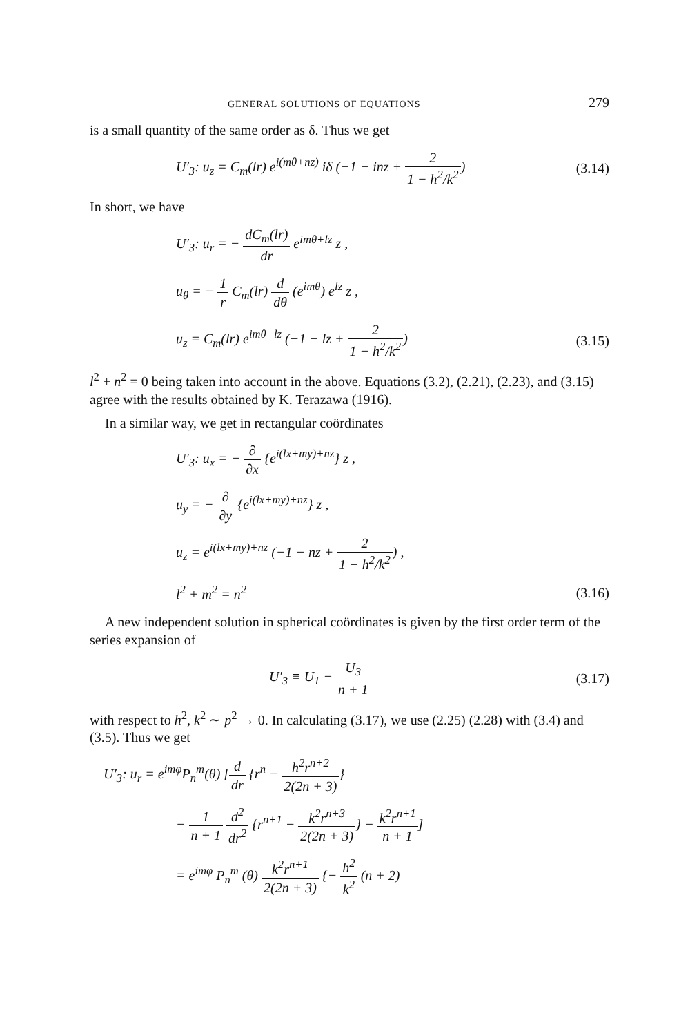GENERAL SOLUTIONS OF EQUATIONS 279
is a small quantity of the same order as δ. Thus we get
U′<sub>3</sub>: u<sub>z</sub> = C<sub>m</sub>(lr) e<sup>i(mθ+nz)</sup> iδ (−1 − inz + 2 1 − h<sup>2</sup>/k<sup>2</sup>) (3.14)
In short, we have
U′<sub>3</sub>: u<sub>r</sub> = − dC<sub>m</sub>(lr) dr e<sup>imθ+lz</sup> z ,
u<sub>θ</sub> = − 1 r C<sub>m</sub>(lr) d dθ (e<sup>imθ</sup>) e<sup>lz</sup> z ,
u<sub>z</sub> = C<sub>m</sub>(lr) e<sup>imθ+lz</sup> (−1 − lz + 2 1 − h<sup>2</sup>/k<sup>2</sup>) (3.15)
l<sup>2</sup> + n<sup>2</sup> = 0 being taken into account in the above. Equations (3.2), (2.21), (2.23), and (3.15) agree with the results obtained by K. Terazawa (1916).
In a similar way, we get in rectangular coördinates
U′<sub>3</sub>: u<sub>x</sub> = − ∂ ∂x {e<sup>i(lx+my)+nz</sup>} z ,
u<sub>y</sub> = − ∂ ∂y {e<sup>i(lx+my)+nz</sup>} z ,
u<sub>z</sub> = e<sup>i(lx+my)+nz</sup> (−1 − nz + 2 1 − h<sup>2</sup>/k<sup>2</sup>) ,
l<sup>2</sup> + m<sup>2</sup> = n<sup>2</sup> (3.16)
A new independent solution in spherical coördinates is given by the first order term of the series expansion of
U′<sub>3</sub> ≡ U<sub>1</sub> − U<sub>3</sub> n + 1 (3.17)
with respect to h<sup>2</sup>, k<sup>2</sup> ∼ p<sup>2</sup> → 0. In calculating (3.17), we use (2.25) (2.28) with (3.4) and (3.5). Thus we get
U′<sub>3</sub>: u<sub>r</sub> = e<sup>imφ</sup>P<sub>n</sub><sup>m</sup>(θ) [d dr {r<sup>n</sup> − h<sup>2</sup>r<sup>n+2</sup> 2(2n + 3)}
− 1 n + 1 d<sup>2</sup> dr<sup>2</sup> {r<sup>n+1</sup> − k<sup>2</sup>r<sup>n+3</sup> 2(2n + 3)} − k<sup>2</sup>r<sup>n+1</sup> n + 1]
= e<sup>imφ</sup> P<sub>n</sub><sup>m</sup> (θ) k<sup>2</sup>r<sup>n+1</sup> 2(2n + 3) {− h<sup>2</sup> k<sup>2</sup> (n + 2)